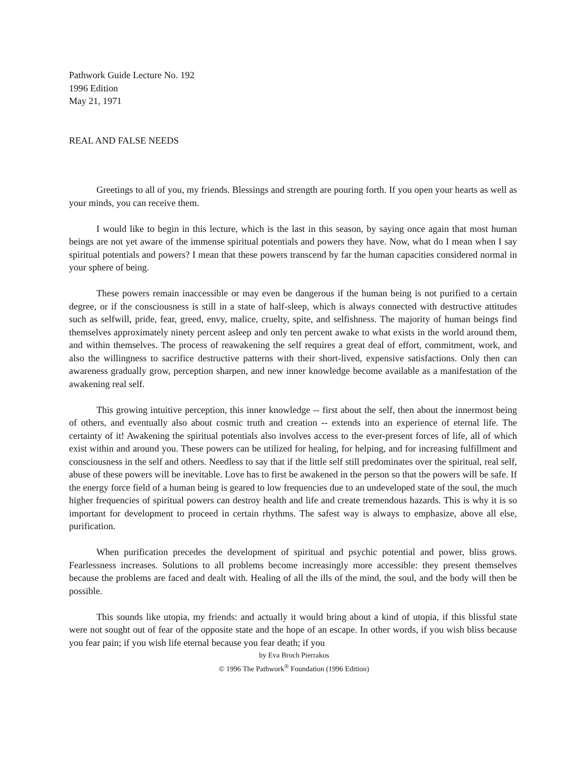Pathwork Guide Lecture No. 192
1996 Edition
May 21, 1971
REAL AND FALSE NEEDS
Greetings to all of you, my friends. Blessings and strength are pouring forth. If you open your hearts as well as your minds, you can receive them.
I would like to begin in this lecture, which is the last in this season, by saying once again that most human beings are not yet aware of the immense spiritual potentials and powers they have. Now, what do I mean when I say spiritual potentials and powers? I mean that these powers transcend by far the human capacities considered normal in your sphere of being.
These powers remain inaccessible or may even be dangerous if the human being is not purified to a certain degree, or if the consciousness is still in a state of half-sleep, which is always connected with destructive attitudes such as selfwill, pride, fear, greed, envy, malice, cruelty, spite, and selfishness. The majority of human beings find themselves approximately ninety percent asleep and only ten percent awake to what exists in the world around them, and within themselves. The process of reawakening the self requires a great deal of effort, commitment, work, and also the willingness to sacrifice destructive patterns with their short-lived, expensive satisfactions. Only then can awareness gradually grow, perception sharpen, and new inner knowledge become available as a manifestation of the awakening real self.
This growing intuitive perception, this inner knowledge -- first about the self, then about the innermost being of others, and eventually also about cosmic truth and creation -- extends into an experience of eternal life. The certainty of it! Awakening the spiritual potentials also involves access to the ever-present forces of life, all of which exist within and around you. These powers can be utilized for healing, for helping, and for increasing fulfillment and consciousness in the self and others. Needless to say that if the little self still predominates over the spiritual, real self, abuse of these powers will be inevitable. Love has to first be awakened in the person so that the powers will be safe. If the energy force field of a human being is geared to low frequencies due to an undeveloped state of the soul, the much higher frequencies of spiritual powers can destroy health and life and create tremendous hazards. This is why it is so important for development to proceed in certain rhythms. The safest way is always to emphasize, above all else, purification.
When purification precedes the development of spiritual and psychic potential and power, bliss grows. Fearlessness increases. Solutions to all problems become increasingly more accessible: they present themselves because the problems are faced and dealt with. Healing of all the ills of the mind, the soul, and the body will then be possible.
This sounds like utopia, my friends: and actually it would bring about a kind of utopia, if this blissful state were not sought out of fear of the opposite state and the hope of an escape. In other words, if you wish bliss because you fear pain; if you wish life eternal because you fear death; if you
by Eva Broch Pierrakos
© 1996 The Pathwork<sup>®</sup> Foundation (1996 Edition)